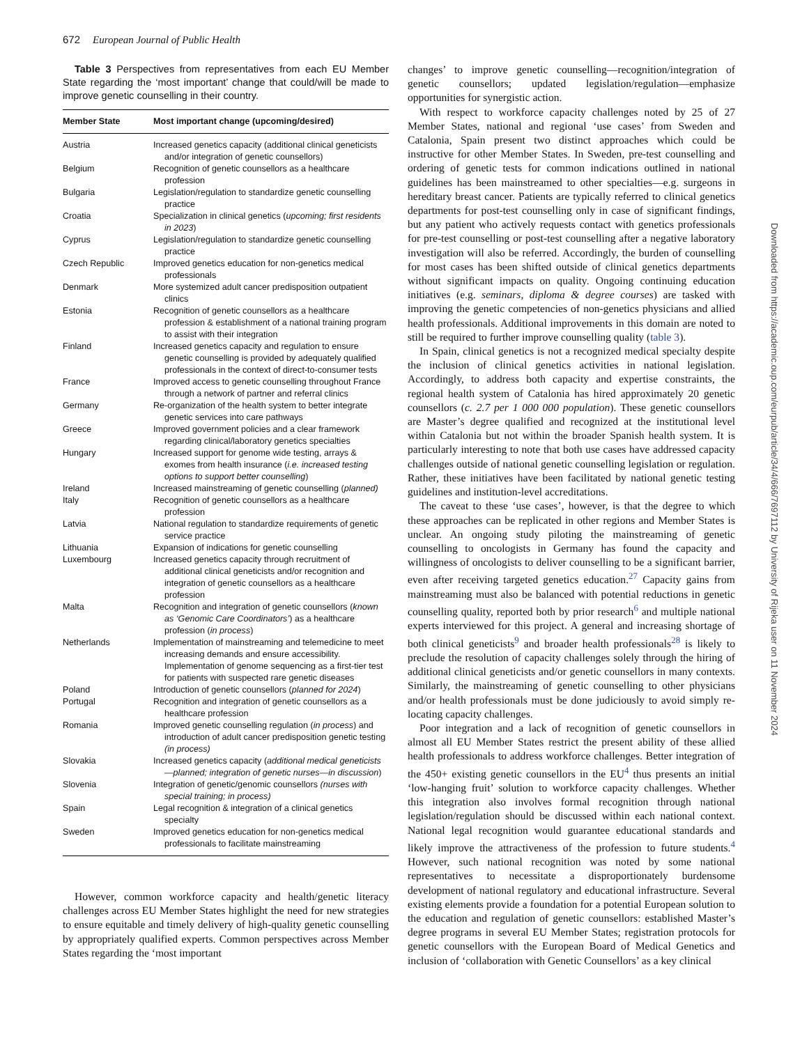672 European Journal of Public Health
Table 3 Perspectives from representatives from each EU Member State regarding the ‘most important’ change that could/will be made to improve genetic counselling in their country.
| Member State | Most important change (upcoming/desired) |
| --- | --- |
| Austria | Increased genetics capacity (additional clinical geneticists and/or integration of genetic counsellors) |
| Belgium | Recognition of genetic counsellors as a healthcare profession |
| Bulgaria | Legislation/regulation to standardize genetic counselling practice |
| Croatia | Specialization in clinical genetics ( upcoming; first residents in 2023 ) |
| Cyprus | Legislation/regulation to standardize genetic counselling practice |
| Czech Republic | Improved genetics education for non-genetics medical professionals |
| Denmark | More systemized adult cancer predisposition outpatient clinics |
| Estonia | Recognition of genetic counsellors as a healthcare profession & establishment of a national training program to assist with their integration |
| Finland | Increased genetics capacity and regulation to ensure genetic counselling is provided by adequately qualified professionals in the context of direct-to-consumer tests |
| France | Improved access to genetic counselling throughout France through a network of partner and referral clinics |
| Germany | Re-organization of the health system to better integrate genetic services into care pathways |
| Greece | Improved government policies and a clear framework regarding clinical/laboratory genetics specialties |
| Hungary | Increased support for genome wide testing, arrays & exomes from health insurance ( i.e. increased testing options to support better counselling ) |
| Ireland | Increased mainstreaming of genetic counselling ( planned) |
| Italy | Recognition of genetic counsellors as a healthcare profession |
| Latvia | National regulation to standardize requirements of genetic service practice |
| Lithuania | Expansion of indications for genetic counselling |
| Luxembourg | Increased genetics capacity through recruitment of additional clinical geneticists and/or recognition and integration of genetic counsellors as a healthcare profession |
| Malta | Recognition and integration of genetic counsellors ( known as ‘Genomic Care Coordinators’ ) as a healthcare profession ( in process ) |
| Netherlands | Implementation of mainstreaming and telemedicine to meet increasing demands and ensure accessibility. Implementation of genome sequencing as a first-tier test for patients with suspected rare genetic diseases |
| Poland | Introduction of genetic counsellors ( planned for 2024 ) |
| Portugal | Recognition and integration of genetic counsellors as a healthcare profession |
| Romania | Improved genetic counselling regulation ( in process ) and introduction of adult cancer predisposition genetic testing (in process) |
| Slovakia | Increased genetics capacity ( additional medical geneticists—planned; integration of genetic nurses—in discussion ) |
| Slovenia | Integration of genetic/genomic counsellors (nurses with special training; in process) |
| Spain | Legal recognition & integration of a clinical genetics specialty |
| Sweden | Improved genetics education for non-genetics medical professionals to facilitate mainstreaming |
However, common workforce capacity and health/genetic literacy challenges across EU Member States highlight the need for new strategies to ensure equitable and timely delivery of high-quality genetic counselling by appropriately qualified experts. Common perspectives across Member States regarding the ‘most important
changes’ to improve genetic counselling—recognition/integration of genetic counsellors; updated legislation/regulation—emphasize opportunities for synergistic action.
With respect to workforce capacity challenges noted by 25 of 27 Member States, national and regional ‘use cases’ from Sweden and Catalonia, Spain present two distinct approaches which could be instructive for other Member States. In Sweden, pre-test counselling and ordering of genetic tests for common indications outlined in national guidelines has been mainstreamed to other specialties—e.g. surgeons in hereditary breast cancer. Patients are typically referred to clinical genetics departments for post-test counselling only in case of significant findings, but any patient who actively requests contact with genetics professionals for pre-test counselling or post-test counselling after a negative laboratory investigation will also be referred. Accordingly, the burden of counselling for most cases has been shifted outside of clinical genetics departments without significant impacts on quality. Ongoing continuing education initiatives (e.g. seminars, diploma & degree courses) are tasked with improving the genetic competencies of non-genetics physicians and allied health professionals. Additional improvements in this domain are noted to still be required to further improve counselling quality (table 3).
In Spain, clinical genetics is not a recognized medical specialty despite the inclusion of clinical genetics activities in national legislation. Accordingly, to address both capacity and expertise constraints, the regional health system of Catalonia has hired approximately 20 genetic counsellors (c. 2.7 per 1 000 000 population). These genetic counsellors are Master’s degree qualified and recognized at the institutional level within Catalonia but not within the broader Spanish health system. It is particularly interesting to note that both use cases have addressed capacity challenges outside of national genetic counselling legislation or regulation. Rather, these initiatives have been facilitated by national genetic testing guidelines and institution-level accreditations.
The caveat to these ‘use cases’, however, is that the degree to which these approaches can be replicated in other regions and Member States is unclear. An ongoing study piloting the mainstreaming of genetic counselling to oncologists in Germany has found the capacity and willingness of oncologists to deliver counselling to be a significant barrier, even after receiving targeted genetics education.<sup>27</sup> Capacity gains from mainstreaming must also be balanced with potential reductions in genetic counselling quality, reported both by prior research<sup>6</sup> and multiple national experts interviewed for this project. A general and increasing shortage of both clinical geneticists<sup>9</sup> and broader health professionals<sup>28</sup> is likely to preclude the resolution of capacity challenges solely through the hiring of additional clinical geneticists and/or genetic counsellors in many contexts. Similarly, the mainstreaming of genetic counselling to other physicians and/or health professionals must be done judiciously to avoid simply re-locating capacity challenges.
Poor integration and a lack of recognition of genetic counsellors in almost all EU Member States restrict the present ability of these allied health professionals to address workforce challenges. Better integration of the 450+ existing genetic counsellors in the EU<sup>4</sup> thus presents an initial ‘low-hanging fruit’ solution to workforce capacity challenges. Whether this integration also involves formal recognition through national legislation/regulation should be discussed within each national context. National legal recognition would guarantee educational standards and likely improve the attractiveness of the profession to future students.<sup>4</sup> However, such national recognition was noted by some national representatives to necessitate a disproportionately burdensome development of national regulatory and educational infrastructure. Several existing elements provide a foundation for a potential European solution to the education and regulation of genetic counsellors: established Master’s degree programs in several EU Member States; registration protocols for genetic counsellors with the European Board of Medical Genetics and inclusion of ‘collaboration with Genetic Counsellors’ as a key clinical
Downloaded from https://academic.oup.com/eurpub/article/34/4/666/7697112 by University of Rijeka user on 11 November 2024